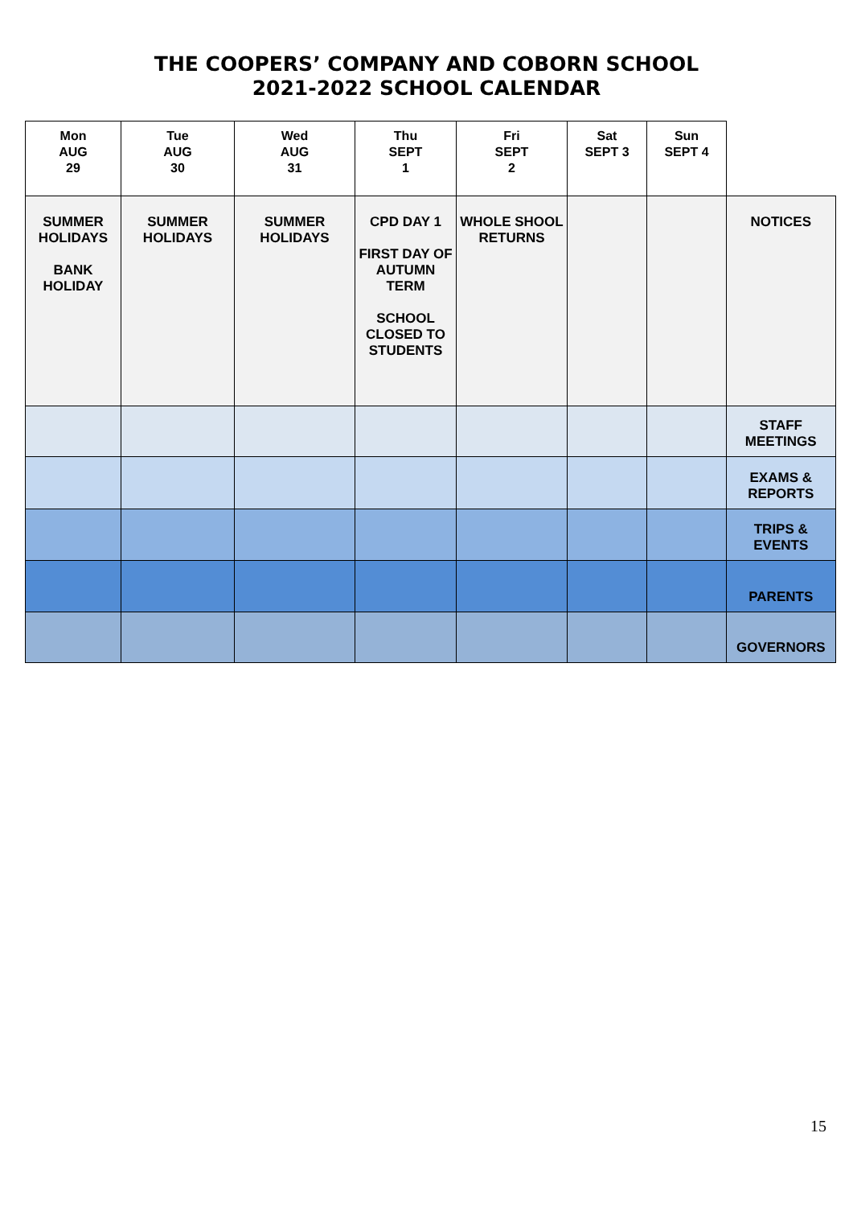THE COOPERS’ COMPANY AND COBORN SCHOOL
2021-2022 SCHOOL CALENDAR
| Mon AUG 29 | Tue AUG 30 | Wed AUG 31 | Thu SEPT 1 | Fri SEPT 2 | Sat SEPT 3 | Sun SEPT 4 | |
| SUMMER HOLIDAYS BANK HOLIDAY | SUMMER HOLIDAYS | SUMMER HOLIDAYS | CPD DAY 1 FIRST DAY OF AUTUMN TERM SCHOOL CLOSED TO STUDENTS | WHOLE SHOOL RETURNS | | | NOTICES |
| | | | | | | | STAFF MEETINGS |
| | | | | | | | EXAMS & REPORTS |
| | | | | | | | TRIPS & EVENTS |
| | | | | | | | PARENTS |
| | | | | | | | GOVERNORS |
15